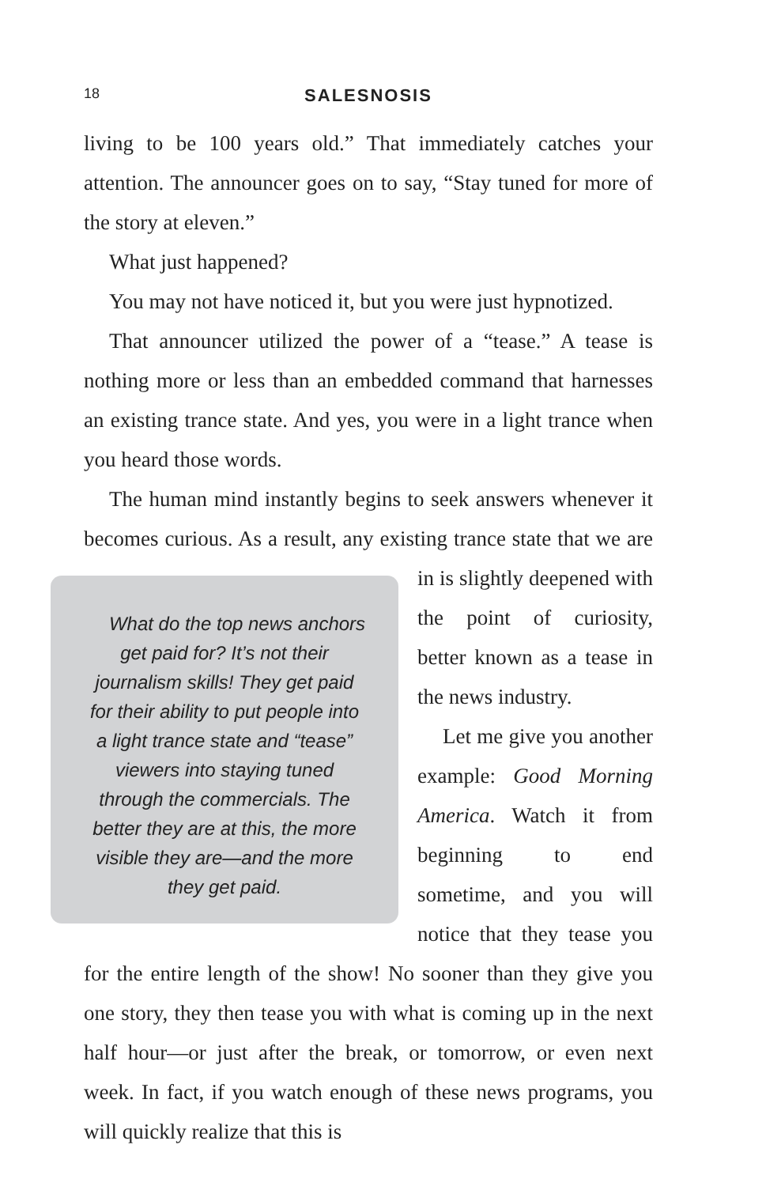18
SALESNOSIS
living to be 100 years old.” That immediately catches your attention. The announcer goes on to say, “Stay tuned for more of the story at eleven.”
What just happened?
You may not have noticed it, but you were just hypnotized.
That announcer utilized the power of a “tease.” A tease is nothing more or less than an embedded command that harnesses an existing trance state. And yes, you were in a light trance when you heard those words.
The human mind instantly begins to seek answers whenever it becomes curious. As a result, any existing trance state that we are What do the top news anchors get paid for? It’s not their journalism skills! They get paid for their ability to put people into a light trance state and “tease” viewers into staying tuned through the commercials. The better they are at this, the more visible they are—and the more they get paid. in is slightly deepened with the point of curiosity, better known as a tease in the news industry.
Let me give you another example: Good Morning America. Watch it from beginning to end sometime, and you will notice that they tease you for the entire length of the show! No sooner than they give you one story, they then tease you with what is coming up in the next half hour—or just after the break, or tomorrow, or even next week. In fact, if you watch enough of these news programs, you will quickly realize that this is